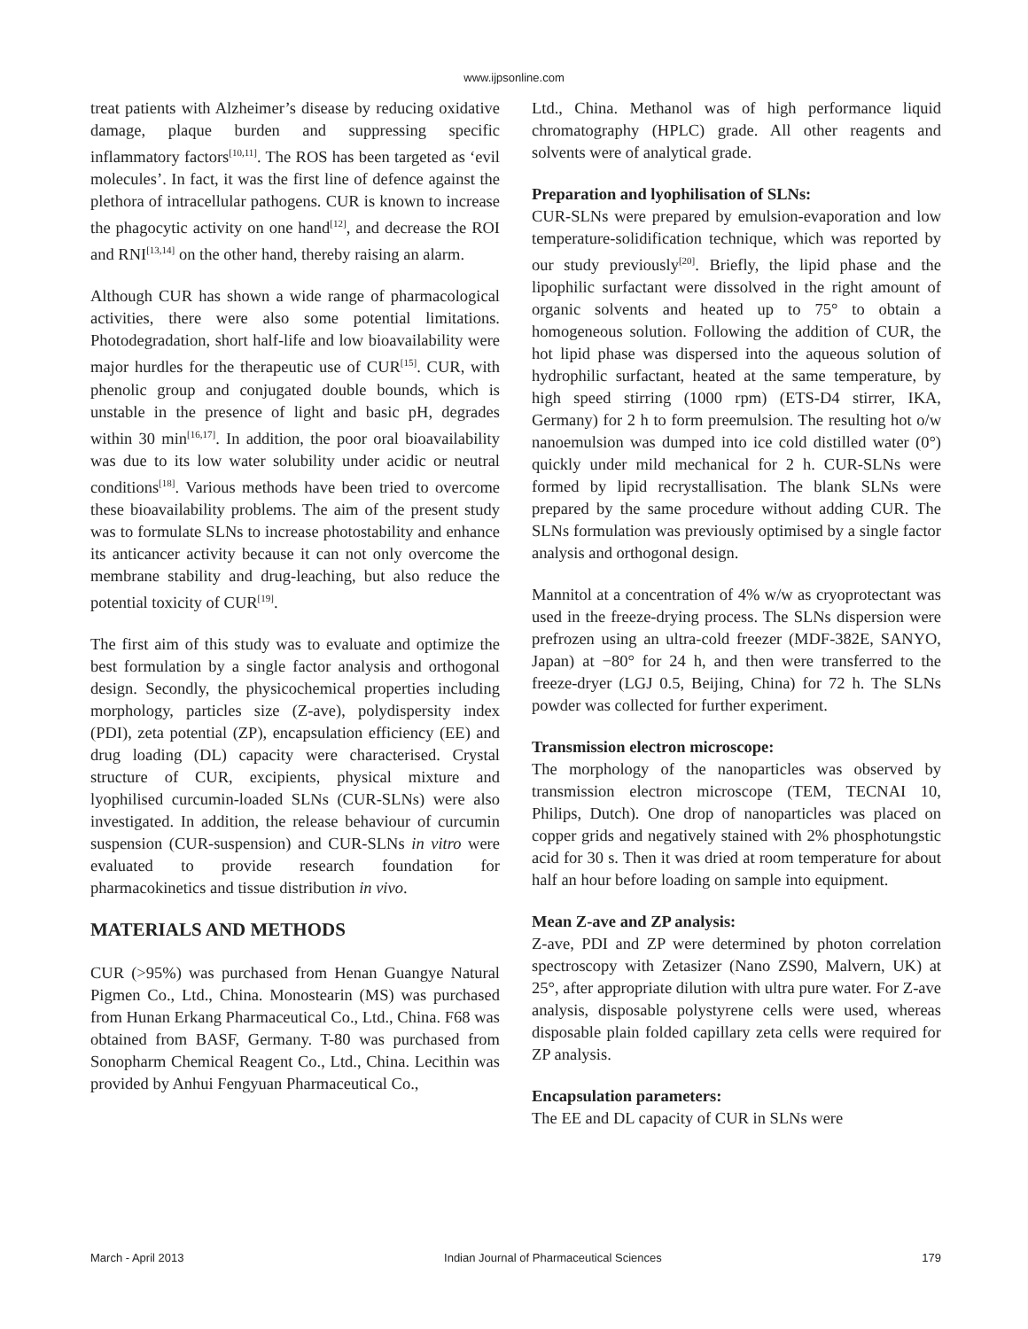www.ijpsonline.com
treat patients with Alzheimer’s disease by reducing oxidative damage, plaque burden and suppressing specific inflammatory factors<sup>[10,11]</sup>. The ROS has been targeted as ‘evil molecules’. In fact, it was the first line of defence against the plethora of intracellular pathogens. CUR is known to increase the phagocytic activity on one hand<sup>[12]</sup>, and decrease the ROI and RNI<sup>[13,14]</sup> on the other hand, thereby raising an alarm.
Although CUR has shown a wide range of pharmacological activities, there were also some potential limitations. Photodegradation, short half-life and low bioavailability were major hurdles for the therapeutic use of CUR<sup>[15]</sup>. CUR, with phenolic group and conjugated double bounds, which is unstable in the presence of light and basic pH, degrades within 30 min<sup>[16,17]</sup>. In addition, the poor oral bioavailability was due to its low water solubility under acidic or neutral conditions<sup>[18]</sup>. Various methods have been tried to overcome these bioavailability problems. The aim of the present study was to formulate SLNs to increase photostability and enhance its anticancer activity because it can not only overcome the membrane stability and drug-leaching, but also reduce the potential toxicity of CUR<sup>[19]</sup>.
The first aim of this study was to evaluate and optimize the best formulation by a single factor analysis and orthogonal design. Secondly, the physicochemical properties including morphology, particles size (Z-ave), polydispersity index (PDI), zeta potential (ZP), encapsulation efficiency (EE) and drug loading (DL) capacity were characterised. Crystal structure of CUR, excipients, physical mixture and lyophilised curcumin-loaded SLNs (CUR-SLNs) were also investigated. In addition, the release behaviour of curcumin suspension (CUR-suspension) and CUR-SLNs in vitro were evaluated to provide research foundation for pharmacokinetics and tissue distribution in vivo.
MATERIALS AND METHODS
CUR (>95%) was purchased from Henan Guangye Natural Pigmen Co., Ltd., China. Monostearin (MS) was purchased from Hunan Erkang Pharmaceutical Co., Ltd., China. F68 was obtained from BASF, Germany. T-80 was purchased from Sonopharm Chemical Reagent Co., Ltd., China. Lecithin was provided by Anhui Fengyuan Pharmaceutical Co.,
Ltd., China. Methanol was of high performance liquid chromatography (HPLC) grade. All other reagents and solvents were of analytical grade.
Preparation and lyophilisation of SLNs:
CUR-SLNs were prepared by emulsion-evaporation and low temperature-solidification technique, which was reported by our study previously<sup>[20]</sup>. Briefly, the lipid phase and the lipophilic surfactant were dissolved in the right amount of organic solvents and heated up to 75° to obtain a homogeneous solution. Following the addition of CUR, the hot lipid phase was dispersed into the aqueous solution of hydrophilic surfactant, heated at the same temperature, by high speed stirring (1000 rpm) (ETS-D4 stirrer, IKA, Germany) for 2 h to form preemulsion. The resulting hot o/w nanoemulsion was dumped into ice cold distilled water (0°) quickly under mild mechanical for 2 h. CUR-SLNs were formed by lipid recrystallisation. The blank SLNs were prepared by the same procedure without adding CUR. The SLNs formulation was previously optimised by a single factor analysis and orthogonal design.
Mannitol at a concentration of 4% w/w as cryoprotectant was used in the freeze-drying process. The SLNs dispersion were prefrozen using an ultra-cold freezer (MDF-382E, SANYO, Japan) at −80° for 24 h, and then were transferred to the freeze-dryer (LGJ 0.5, Beijing, China) for 72 h. The SLNs powder was collected for further experiment.
Transmission electron microscope:
The morphology of the nanoparticles was observed by transmission electron microscope (TEM, TECNAI 10, Philips, Dutch). One drop of nanoparticles was placed on copper grids and negatively stained with 2% phosphotungstic acid for 30 s. Then it was dried at room temperature for about half an hour before loading on sample into equipment.
Mean Z-ave and ZP analysis:
Z-ave, PDI and ZP were determined by photon correlation spectroscopy with Zetasizer (Nano ZS90, Malvern, UK) at 25°, after appropriate dilution with ultra pure water. For Z-ave analysis, disposable polystyrene cells were used, whereas disposable plain folded capillary zeta cells were required for ZP analysis.
Encapsulation parameters:
The EE and DL capacity of CUR in SLNs were
March - April 2013 Indian Journal of Pharmaceutical Sciences 179